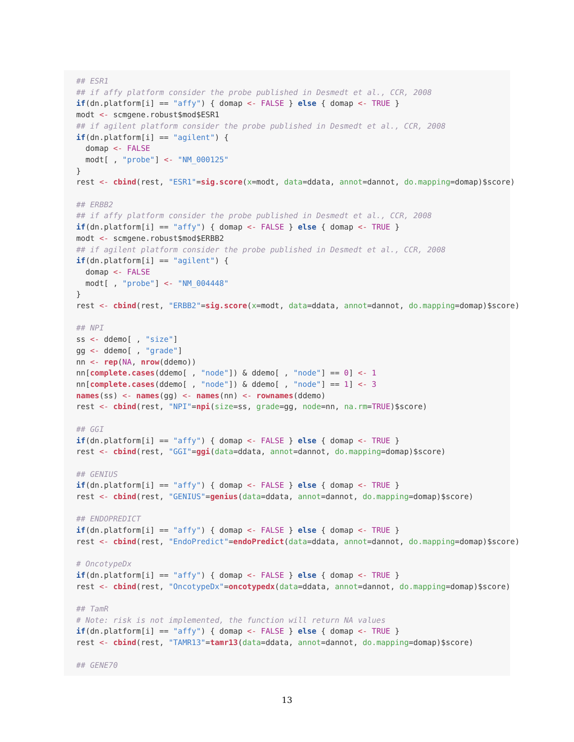## ESR1
## if affy platform consider the probe published in Desmedt et al., CCR, 2008
if(dn.platform[i] == "affy") { domap <- FALSE } else { domap <- TRUE }
modt <- scmgene.robust$mod$ESR1
## if agilent platform consider the probe published in Desmedt et al., CCR, 2008
if(dn.platform[i] == "agilent") {
  domap <- FALSE
  modt[ , "probe"] <- "NM_000125"
}
rest <- cbind(rest, "ESR1"=sig.score(x=modt, data=ddata, annot=dannot, do.mapping=domap)$score)

## ERBB2
## if affy platform consider the probe published in Desmedt et al., CCR, 2008
if(dn.platform[i] == "affy") { domap <- FALSE } else { domap <- TRUE }
modt <- scmgene.robust$mod$ERBB2
## if agilent platform consider the probe published in Desmedt et al., CCR, 2008
if(dn.platform[i] == "agilent") {
  domap <- FALSE
  modt[ , "probe"] <- "NM_004448"
}
rest <- cbind(rest, "ERBB2"=sig.score(x=modt, data=ddata, annot=dannot, do.mapping=domap)$score)

## NPI
ss <- ddemo[ , "size"]
gg <- ddemo[ , "grade"]
nn <- rep(NA, nrow(ddemo))
nn[complete.cases(ddemo[ , "node"]) & ddemo[ , "node"] == 0] <- 1
nn[complete.cases(ddemo[ , "node"]) & ddemo[ , "node"] == 1] <- 3
names(ss) <- names(gg) <- names(nn) <- rownames(ddemo)
rest <- cbind(rest, "NPI"=npi(size=ss, grade=gg, node=nn, na.rm=TRUE)$score)

## GGI
if(dn.platform[i] == "affy") { domap <- FALSE } else { domap <- TRUE }
rest <- cbind(rest, "GGI"=ggi(data=ddata, annot=dannot, do.mapping=domap)$score)

## GENIUS
if(dn.platform[i] == "affy") { domap <- FALSE } else { domap <- TRUE }
rest <- cbind(rest, "GENIUS"=genius(data=ddata, annot=dannot, do.mapping=domap)$score)

## ENDOPREDICT
if(dn.platform[i] == "affy") { domap <- FALSE } else { domap <- TRUE }
rest <- cbind(rest, "EndoPredict"=endoPredict(data=ddata, annot=dannot, do.mapping=domap)$score)

# OncotypeDx
if(dn.platform[i] == "affy") { domap <- FALSE } else { domap <- TRUE }
rest <- cbind(rest, "OncotypeDx"=oncotypedx(data=ddata, annot=dannot, do.mapping=domap)$score)

## TamR
# Note: risk is not implemented, the function will return NA values
if(dn.platform[i] == "affy") { domap <- FALSE } else { domap <- TRUE }
rest <- cbind(rest, "TAMR13"=tamr13(data=ddata, annot=dannot, do.mapping=domap)$score)

## GENE70
13